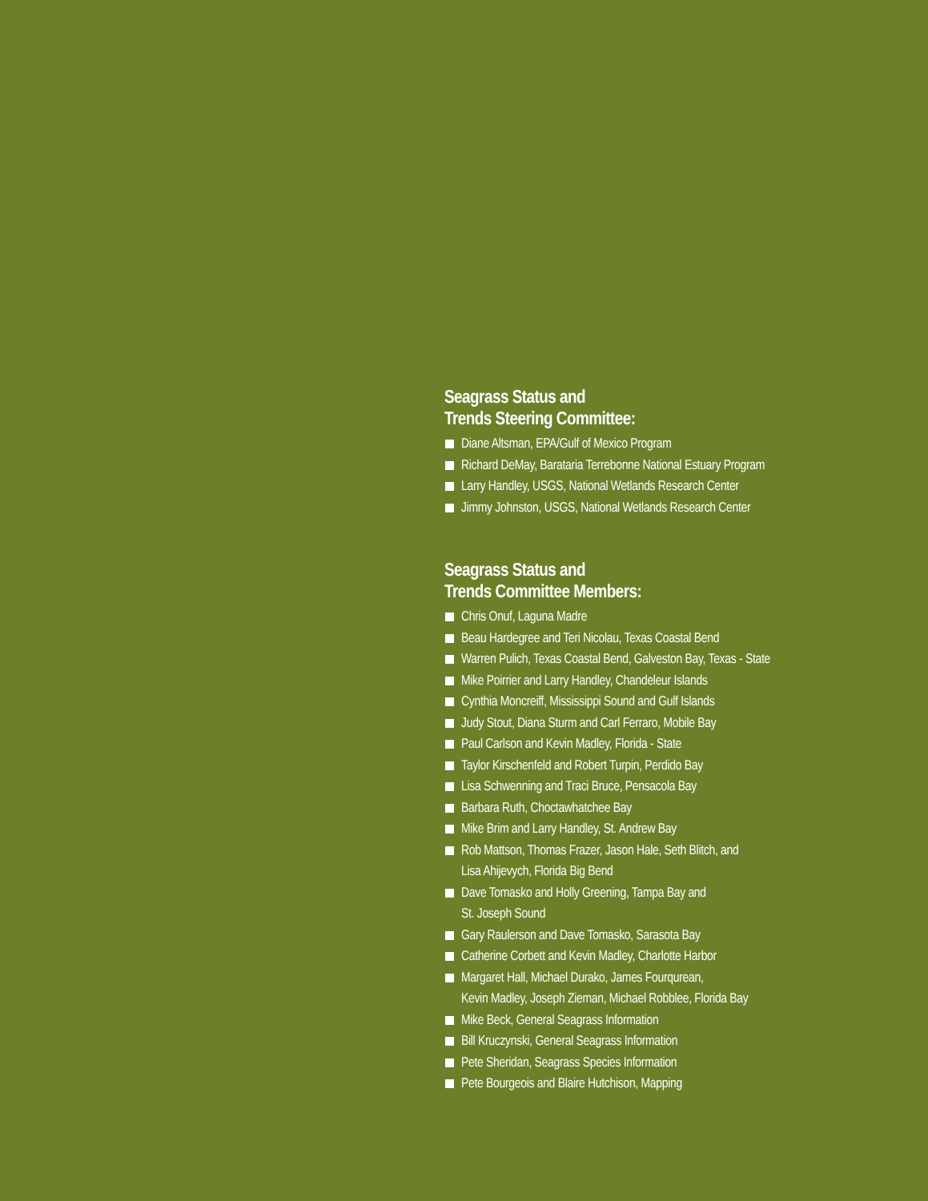Seagrass Status and
Trends Steering Committee:
Diane Altsman, EPA/Gulf of Mexico Program
Richard DeMay, Barataria Terrebonne National Estuary Program
Larry Handley, USGS, National Wetlands Research Center
Jimmy Johnston, USGS, National Wetlands Research Center
Seagrass Status and
Trends Committee Members:
Chris Onuf, Laguna Madre
Beau Hardegree and Teri Nicolau, Texas Coastal Bend
Warren Pulich, Texas Coastal Bend, Galveston Bay, Texas - State
Mike Poirrier and Larry Handley, Chandeleur Islands
Cynthia Moncreiff, Mississippi Sound and Gulf Islands
Judy Stout, Diana Sturm and Carl Ferraro, Mobile Bay
Paul Carlson and Kevin Madley, Florida - State
Taylor Kirschenfeld and Robert Turpin, Perdido Bay
Lisa Schwenning and Traci Bruce, Pensacola Bay
Barbara Ruth, Choctawhatchee Bay
Mike Brim and Larry Handley, St. Andrew Bay
Rob Mattson, Thomas Frazer, Jason Hale, Seth Blitch, and
Lisa Ahijevych, Florida Big Bend
Dave Tomasko and Holly Greening, Tampa Bay and
St. Joseph Sound
Gary Raulerson and Dave Tomasko, Sarasota Bay
Catherine Corbett and Kevin Madley, Charlotte Harbor
Margaret Hall, Michael Durako, James Fourqurean,
Kevin Madley, Joseph Zieman, Michael Robblee, Florida Bay
Mike Beck, General Seagrass Information
Bill Kruczynski, General Seagrass Information
Pete Sheridan, Seagrass Species Information
Pete Bourgeois and Blaire Hutchison, Mapping